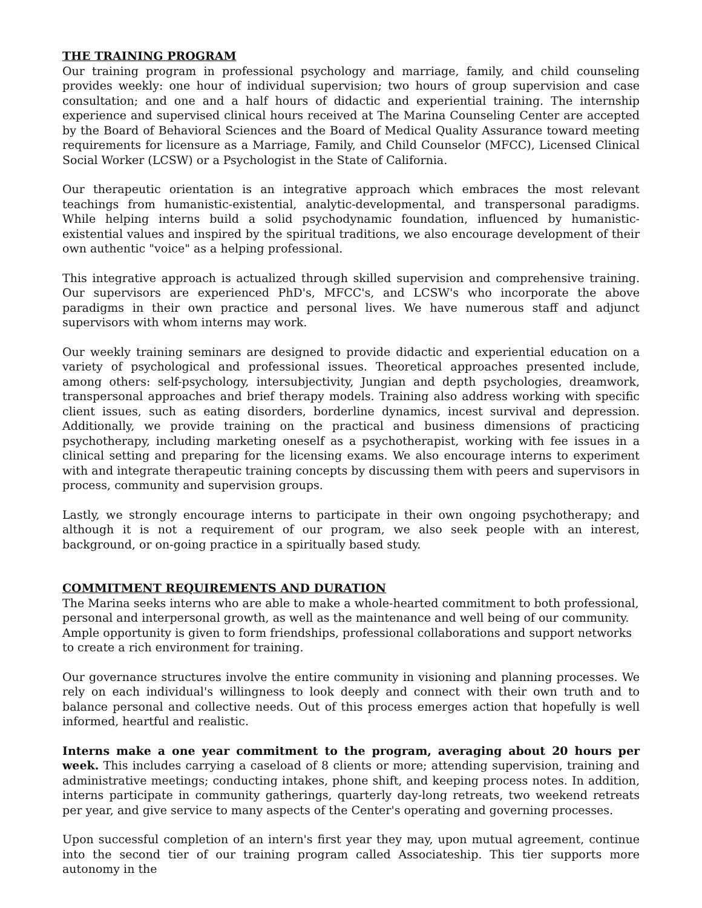THE TRAINING PROGRAM
Our training program in professional psychology and marriage, family, and child counseling provides weekly: one hour of individual supervision; two hours of group supervision and case consultation; and one and a half hours of didactic and experiential training. The internship experience and supervised clinical hours received at The Marina Counseling Center are accepted by the Board of Behavioral Sciences and the Board of Medical Quality Assurance toward meeting requirements for licensure as a Marriage, Family, and Child Counselor (MFCC), Licensed Clinical Social Worker (LCSW) or a Psychologist in the State of California.
Our therapeutic orientation is an integrative approach which embraces the most relevant teachings from humanistic-existential, analytic-developmental, and transpersonal paradigms. While helping interns build a solid psychodynamic foundation, influenced by humanistic-existential values and inspired by the spiritual traditions, we also encourage development of their own authentic "voice" as a helping professional.
This integrative approach is actualized through skilled supervision and comprehensive training. Our supervisors are experienced PhD's, MFCC's, and LCSW's who incorporate the above paradigms in their own practice and personal lives. We have numerous staff and adjunct supervisors with whom interns may work.
Our weekly training seminars are designed to provide didactic and experiential education on a variety of psychological and professional issues. Theoretical approaches presented include, among others: self-psychology, intersubjectivity, Jungian and depth psychologies, dreamwork, transpersonal approaches and brief therapy models. Training also address working with specific client issues, such as eating disorders, borderline dynamics, incest survival and depression. Additionally, we provide training on the practical and business dimensions of practicing psychotherapy, including marketing oneself as a psychotherapist, working with fee issues in a clinical setting and preparing for the licensing exams. We also encourage interns to experiment with and integrate therapeutic training concepts by discussing them with peers and supervisors in process, community and supervision groups.
Lastly, we strongly encourage interns to participate in their own ongoing psychotherapy; and although it is not a requirement of our program, we also seek people with an interest, background, or on-going practice in a spiritually based study.
COMMITMENT REQUIREMENTS AND DURATION
The Marina seeks interns who are able to make a whole-hearted commitment to both professional, personal and interpersonal growth, as well as the maintenance and well being of our community. Ample opportunity is given to form friendships, professional collaborations and support networks to create a rich environment for training.
Our governance structures involve the entire community in visioning and planning processes. We rely on each individual's willingness to look deeply and connect with their own truth and to balance personal and collective needs. Out of this process emerges action that hopefully is well informed, heartful and realistic.
Interns make a one year commitment to the program, averaging about 20 hours per week. This includes carrying a caseload of 8 clients or more; attending supervision, training and administrative meetings; conducting intakes, phone shift, and keeping process notes. In addition, interns participate in community gatherings, quarterly day-long retreats, two weekend retreats per year, and give service to many aspects of the Center's operating and governing processes.
Upon successful completion of an intern's first year they may, upon mutual agreement, continue into the second tier of our training program called Associateship. This tier supports more autonomy in the